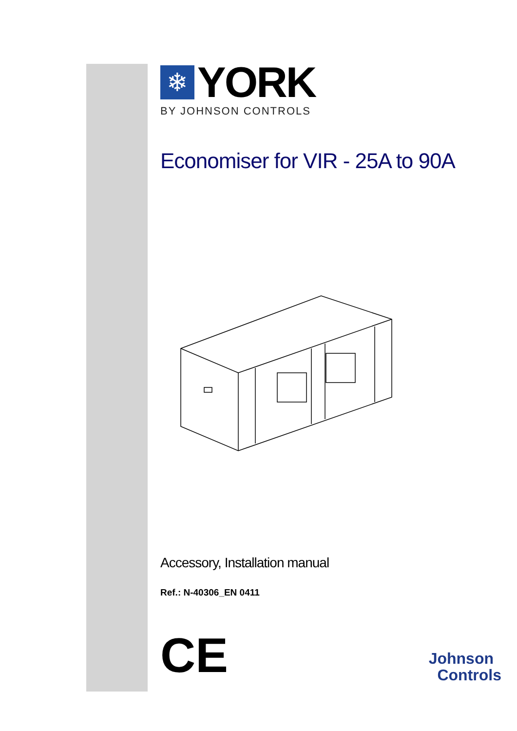❄
YORK
BY JOHNSON CONTROLS
Economiser for VIR - 25A to 90A
Accessory, Installation manual
Ref.: N-40306_EN 0411
CE
Johnson
Controls